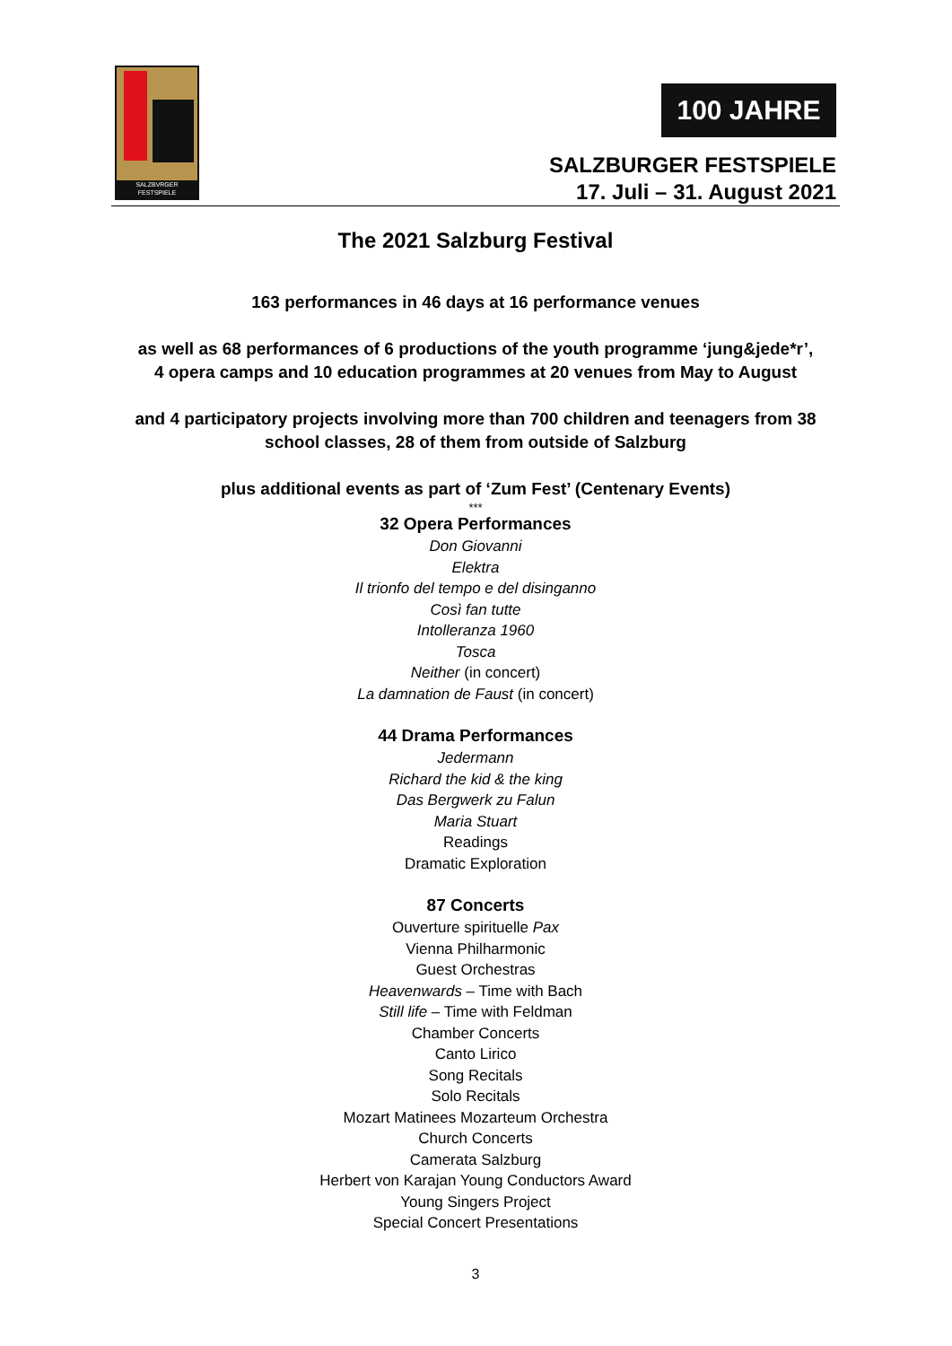SALZBVRGER FESTSPIELE
100 JAHRE
SALZBURGER FESTSPIELE
17. Juli – 31. August 2021
The 2021 Salzburg Festival
163 performances in 46 days at 16 performance venues
as well as 68 performances of 6 productions of the youth programme ‘jung&jede*r’,
4 opera camps and 10 education programmes at 20 venues from May to August
and 4 participatory projects involving more than 700 children and teenagers from 38
school classes, 28 of them from outside of Salzburg
plus additional events as part of ‘Zum Fest’ (Centenary Events)
***
32 Opera Performances
Don Giovanni
Elektra
Il trionfo del tempo e del disinganno
Così fan tutte
Intolleranza 1960
Tosca
Neither (in concert)
La damnation de Faust (in concert)
44 Drama Performances
Jedermann
Richard the kid & the king
Das Bergwerk zu Falun
Maria Stuart
Readings
Dramatic Exploration
87 Concerts
Ouverture spirituelle Pax
Vienna Philharmonic
Guest Orchestras
Heavenwards – Time with Bach
Still life – Time with Feldman
Chamber Concerts
Canto Lirico
Song Recitals
Solo Recitals
Mozart Matinees Mozarteum Orchestra
Church Concerts
Camerata Salzburg
Herbert von Karajan Young Conductors Award
Young Singers Project
Special Concert Presentations
3